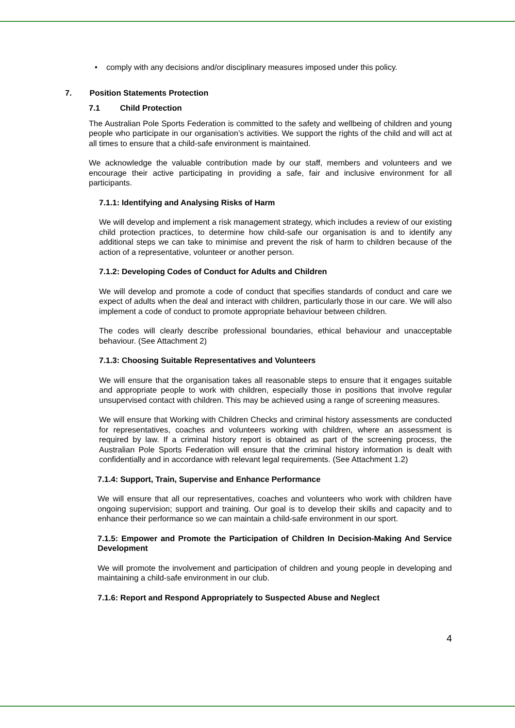• comply with any decisions and/or disciplinary measures imposed under this policy.
7. Position Statements Protection
7.1 Child Protection
The Australian Pole Sports Federation is committed to the safety and wellbeing of children and young people who participate in our organisation’s activities. We support the rights of the child and will act at all times to ensure that a child-safe environment is maintained.
We acknowledge the valuable contribution made by our staff, members and volunteers and we encourage their active participating in providing a safe, fair and inclusive environment for all participants.
7.1.1: Identifying and Analysing Risks of Harm
We will develop and implement a risk management strategy, which includes a review of our existing child protection practices, to determine how child-safe our organisation is and to identify any additional steps we can take to minimise and prevent the risk of harm to children because of the action of a representative, volunteer or another person.
7.1.2: Developing Codes of Conduct for Adults and Children
We will develop and promote a code of conduct that specifies standards of conduct and care we expect of adults when the deal and interact with children, particularly those in our care. We will also implement a code of conduct to promote appropriate behaviour between children.
The codes will clearly describe professional boundaries, ethical behaviour and unacceptable behaviour. (See Attachment 2)
7.1.3: Choosing Suitable Representatives and Volunteers
We will ensure that the organisation takes all reasonable steps to ensure that it engages suitable and appropriate people to work with children, especially those in positions that involve regular unsupervised contact with children. This may be achieved using a range of screening measures.
We will ensure that Working with Children Checks and criminal history assessments are conducted for representatives, coaches and volunteers working with children, where an assessment is required by law. If a criminal history report is obtained as part of the screening process, the Australian Pole Sports Federation will ensure that the criminal history information is dealt with confidentially and in accordance with relevant legal requirements. (See Attachment 1.2)
7.1.4: Support, Train, Supervise and Enhance Performance
We will ensure that all our representatives, coaches and volunteers who work with children have ongoing supervision; support and training. Our goal is to develop their skills and capacity and to enhance their performance so we can maintain a child-safe environment in our sport.
7.1.5: Empower and Promote the Participation of Children In Decision-Making And Service Development
We will promote the involvement and participation of children and young people in developing and maintaining a child-safe environment in our club.
7.1.6: Report and Respond Appropriately to Suspected Abuse and Neglect
4